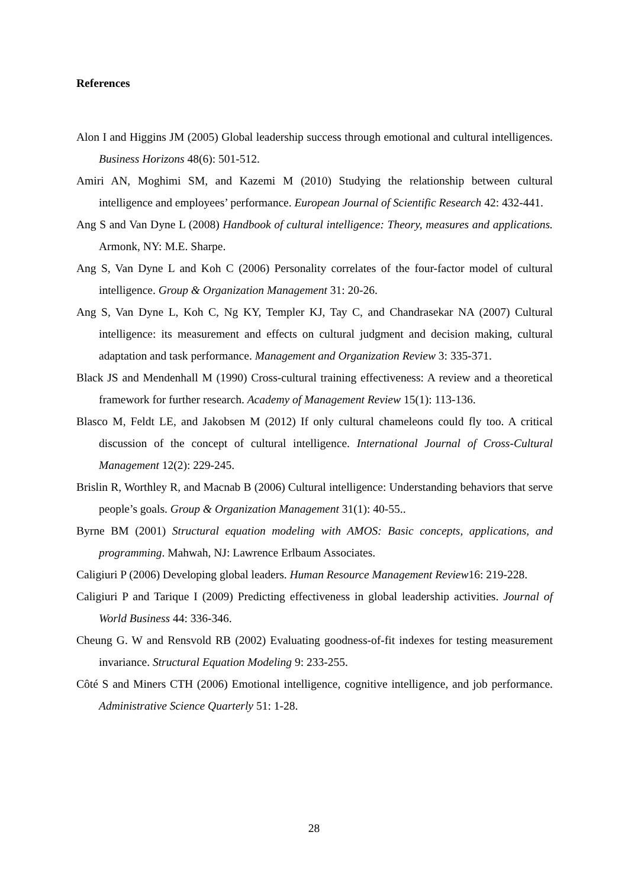References
Alon I and Higgins JM (2005) Global leadership success through emotional and cultural intelligences. Business Horizons 48(6): 501-512.
Amiri AN, Moghimi SM, and Kazemi M (2010) Studying the relationship between cultural intelligence and employees’ performance. European Journal of Scientific Research 42: 432-441.
Ang S and Van Dyne L (2008) Handbook of cultural intelligence: Theory, measures and applications. Armonk, NY: M.E. Sharpe.
Ang S, Van Dyne L and Koh C (2006) Personality correlates of the four-factor model of cultural intelligence. Group & Organization Management 31: 20-26.
Ang S, Van Dyne L, Koh C, Ng KY, Templer KJ, Tay C, and Chandrasekar NA (2007) Cultural intelligence: its measurement and effects on cultural judgment and decision making, cultural adaptation and task performance. Management and Organization Review 3: 335-371.
Black JS and Mendenhall M (1990) Cross-cultural training effectiveness: A review and a theoretical framework for further research. Academy of Management Review 15(1): 113-136.
Blasco M, Feldt LE, and Jakobsen M (2012) If only cultural chameleons could fly too. A critical discussion of the concept of cultural intelligence. International Journal of Cross-Cultural Management 12(2): 229-245.
Brislin R, Worthley R, and Macnab B (2006) Cultural intelligence: Understanding behaviors that serve people’s goals. Group & Organization Management 31(1): 40-55..
Byrne BM (2001) Structural equation modeling with AMOS: Basic concepts, applications, and programming. Mahwah, NJ: Lawrence Erlbaum Associates.
Caligiuri P (2006) Developing global leaders. Human Resource Management Review16: 219-228.
Caligiuri P and Tarique I (2009) Predicting effectiveness in global leadership activities. Journal of World Business 44: 336-346.
Cheung G. W and Rensvold RB (2002) Evaluating goodness-of-fit indexes for testing measurement invariance. Structural Equation Modeling 9: 233-255.
Côté S and Miners CTH (2006) Emotional intelligence, cognitive intelligence, and job performance. Administrative Science Quarterly 51: 1-28.
28